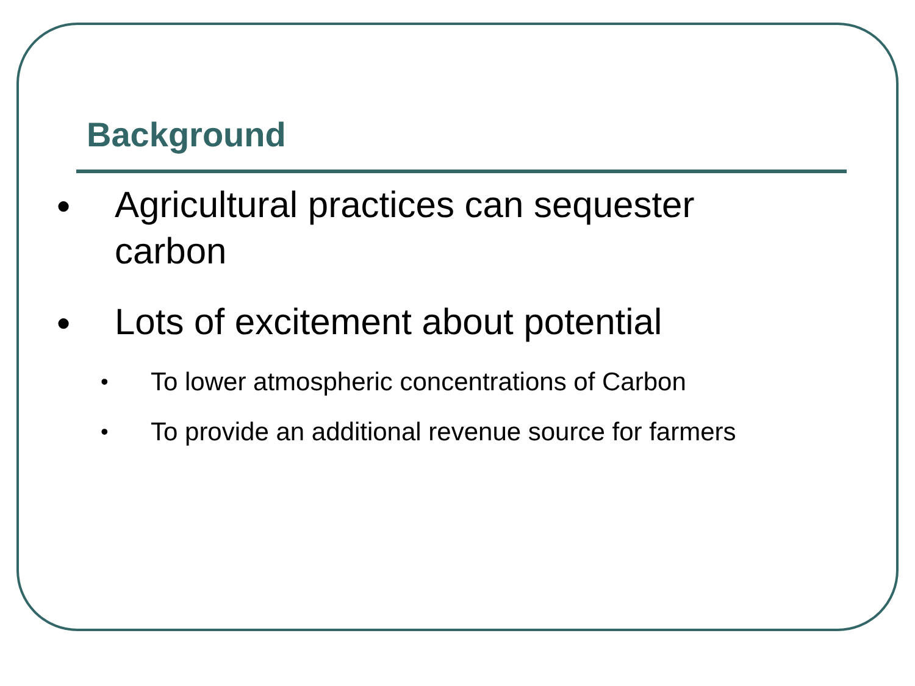Background
●
Agricultural practices can sequester carbon
●
Lots of excitement about potential
•
To lower atmospheric concentrations of Carbon
•
To provide an additional revenue source for farmers